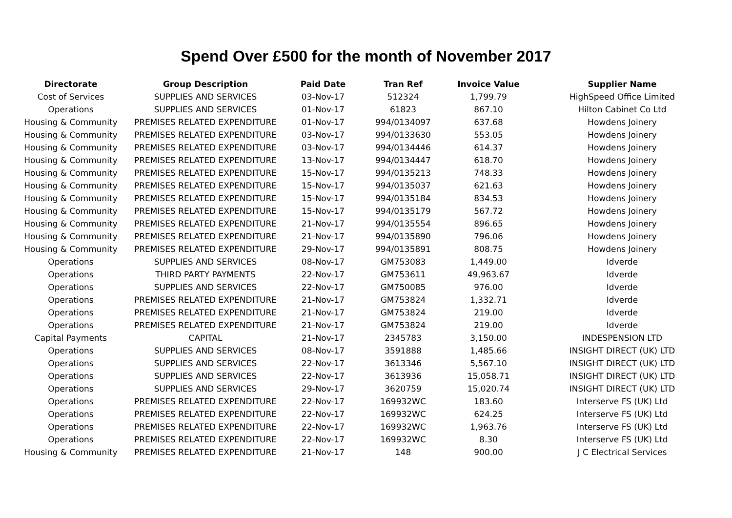Spend Over £500 for the month of November 2017
| Directorate | Group Description | Paid Date | Tran Ref | Invoice Value | Supplier Name |
| --- | --- | --- | --- | --- | --- |
| Cost of Services | SUPPLIES AND SERVICES | 03-Nov-17 | 512324 | 1,799.79 | HighSpeed Office Limited |
| Operations | SUPPLIES AND SERVICES | 01-Nov-17 | 61823 | 867.10 | Hilton Cabinet Co Ltd |
| Housing & Community | PREMISES RELATED EXPENDITURE | 01-Nov-17 | 994/0134097 | 637.68 | Howdens Joinery |
| Housing & Community | PREMISES RELATED EXPENDITURE | 03-Nov-17 | 994/0133630 | 553.05 | Howdens Joinery |
| Housing & Community | PREMISES RELATED EXPENDITURE | 03-Nov-17 | 994/0134446 | 614.37 | Howdens Joinery |
| Housing & Community | PREMISES RELATED EXPENDITURE | 13-Nov-17 | 994/0134447 | 618.70 | Howdens Joinery |
| Housing & Community | PREMISES RELATED EXPENDITURE | 15-Nov-17 | 994/0135213 | 748.33 | Howdens Joinery |
| Housing & Community | PREMISES RELATED EXPENDITURE | 15-Nov-17 | 994/0135037 | 621.63 | Howdens Joinery |
| Housing & Community | PREMISES RELATED EXPENDITURE | 15-Nov-17 | 994/0135184 | 834.53 | Howdens Joinery |
| Housing & Community | PREMISES RELATED EXPENDITURE | 15-Nov-17 | 994/0135179 | 567.72 | Howdens Joinery |
| Housing & Community | PREMISES RELATED EXPENDITURE | 21-Nov-17 | 994/0135554 | 896.65 | Howdens Joinery |
| Housing & Community | PREMISES RELATED EXPENDITURE | 21-Nov-17 | 994/0135890 | 796.06 | Howdens Joinery |
| Housing & Community | PREMISES RELATED EXPENDITURE | 29-Nov-17 | 994/0135891 | 808.75 | Howdens Joinery |
| Operations | SUPPLIES AND SERVICES | 08-Nov-17 | GM753083 | 1,449.00 | Idverde |
| Operations | THIRD PARTY PAYMENTS | 22-Nov-17 | GM753611 | 49,963.67 | Idverde |
| Operations | SUPPLIES AND SERVICES | 22-Nov-17 | GM750085 | 976.00 | Idverde |
| Operations | PREMISES RELATED EXPENDITURE | 21-Nov-17 | GM753824 | 1,332.71 | Idverde |
| Operations | PREMISES RELATED EXPENDITURE | 21-Nov-17 | GM753824 | 219.00 | Idverde |
| Operations | PREMISES RELATED EXPENDITURE | 21-Nov-17 | GM753824 | 219.00 | Idverde |
| Capital Payments | CAPITAL | 21-Nov-17 | 2345783 | 3,150.00 | INDESPENSION LTD |
| Operations | SUPPLIES AND SERVICES | 08-Nov-17 | 3591888 | 1,485.66 | INSIGHT DIRECT (UK) LTD |
| Operations | SUPPLIES AND SERVICES | 22-Nov-17 | 3613346 | 5,567.10 | INSIGHT DIRECT (UK) LTD |
| Operations | SUPPLIES AND SERVICES | 22-Nov-17 | 3613936 | 15,058.71 | INSIGHT DIRECT (UK) LTD |
| Operations | SUPPLIES AND SERVICES | 29-Nov-17 | 3620759 | 15,020.74 | INSIGHT DIRECT (UK) LTD |
| Operations | PREMISES RELATED EXPENDITURE | 22-Nov-17 | 169932WC | 183.60 | Interserve FS (UK) Ltd |
| Operations | PREMISES RELATED EXPENDITURE | 22-Nov-17 | 169932WC | 624.25 | Interserve FS (UK) Ltd |
| Operations | PREMISES RELATED EXPENDITURE | 22-Nov-17 | 169932WC | 1,963.76 | Interserve FS (UK) Ltd |
| Operations | PREMISES RELATED EXPENDITURE | 22-Nov-17 | 169932WC | 8.30 | Interserve FS (UK) Ltd |
| Housing & Community | PREMISES RELATED EXPENDITURE | 21-Nov-17 | 148 | 900.00 | J C Electrical Services |